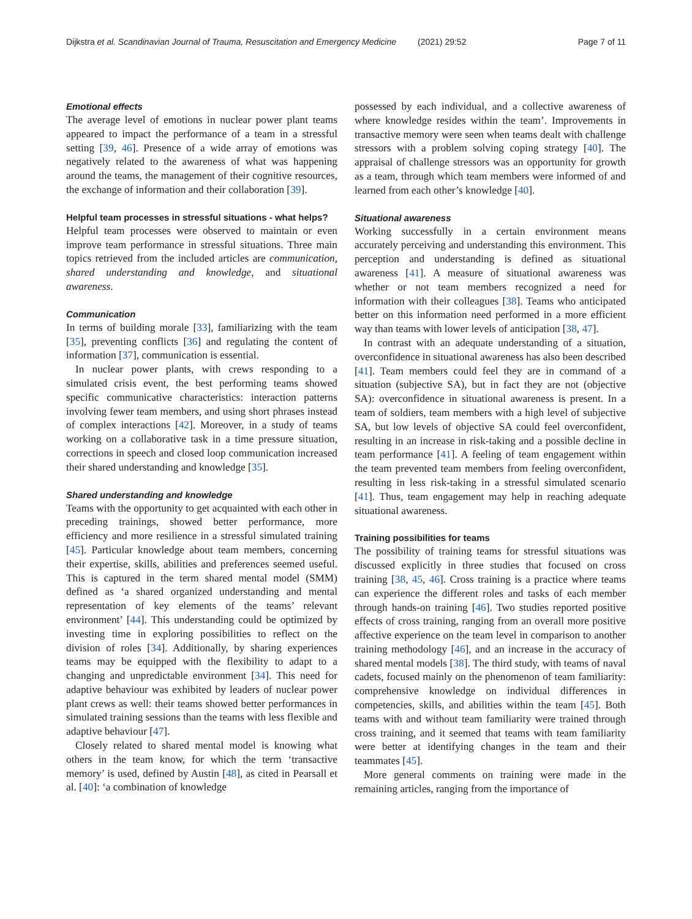Dijkstra et al. Scandinavian Journal of Trauma, Resuscitation and Emergency Medicine (2021) 29:52 Page 7 of 11
Emotional effects
The average level of emotions in nuclear power plant teams appeared to impact the performance of a team in a stressful setting [39, 46]. Presence of a wide array of emotions was negatively related to the awareness of what was happening around the teams, the management of their cognitive resources, the exchange of information and their collaboration [39].
Helpful team processes in stressful situations - what helps?
Helpful team processes were observed to maintain or even improve team performance in stressful situations. Three main topics retrieved from the included articles are communication, shared understanding and knowledge, and situational awareness.
Communication
In terms of building morale [33], familiarizing with the team [35], preventing conflicts [36] and regulating the content of information [37], communication is essential.
In nuclear power plants, with crews responding to a simulated crisis event, the best performing teams showed specific communicative characteristics: interaction patterns involving fewer team members, and using short phrases instead of complex interactions [42]. Moreover, in a study of teams working on a collaborative task in a time pressure situation, corrections in speech and closed loop communication increased their shared understanding and knowledge [35].
Shared understanding and knowledge
Teams with the opportunity to get acquainted with each other in preceding trainings, showed better performance, more efficiency and more resilience in a stressful simulated training [45]. Particular knowledge about team members, concerning their expertise, skills, abilities and preferences seemed useful. This is captured in the term shared mental model (SMM) defined as ‘a shared organized understanding and mental representation of key elements of the teams’ relevant environment’ [44]. This understanding could be optimized by investing time in exploring possibilities to reflect on the division of roles [34]. Additionally, by sharing experiences teams may be equipped with the flexibility to adapt to a changing and unpredictable environment [34]. This need for adaptive behaviour was exhibited by leaders of nuclear power plant crews as well: their teams showed better performances in simulated training sessions than the teams with less flexible and adaptive behaviour [47].
Closely related to shared mental model is knowing what others in the team know, for which the term ‘transactive memory’ is used, defined by Austin [48], as cited in Pearsall et al. [40]: ‘a combination of knowledge
possessed by each individual, and a collective awareness of where knowledge resides within the team’. Improvements in transactive memory were seen when teams dealt with challenge stressors with a problem solving coping strategy [40]. The appraisal of challenge stressors was an opportunity for growth as a team, through which team members were informed of and learned from each other’s knowledge [40].
Situational awareness
Working successfully in a certain environment means accurately perceiving and understanding this environment. This perception and understanding is defined as situational awareness [41]. A measure of situational awareness was whether or not team members recognized a need for information with their colleagues [38]. Teams who anticipated better on this information need performed in a more efficient way than teams with lower levels of anticipation [38, 47].
In contrast with an adequate understanding of a situation, overconfidence in situational awareness has also been described [41]. Team members could feel they are in command of a situation (subjective SA), but in fact they are not (objective SA): overconfidence in situational awareness is present. In a team of soldiers, team members with a high level of subjective SA, but low levels of objective SA could feel overconfident, resulting in an increase in risk-taking and a possible decline in team performance [41]. A feeling of team engagement within the team prevented team members from feeling overconfident, resulting in less risk-taking in a stressful simulated scenario [41]. Thus, team engagement may help in reaching adequate situational awareness.
Training possibilities for teams
The possibility of training teams for stressful situations was discussed explicitly in three studies that focused on cross training [38, 45, 46]. Cross training is a practice where teams can experience the different roles and tasks of each member through hands-on training [46]. Two studies reported positive effects of cross training, ranging from an overall more positive affective experience on the team level in comparison to another training methodology [46], and an increase in the accuracy of shared mental models [38]. The third study, with teams of naval cadets, focused mainly on the phenomenon of team familiarity: comprehensive knowledge on individual differences in competencies, skills, and abilities within the team [45]. Both teams with and without team familiarity were trained through cross training, and it seemed that teams with team familiarity were better at identifying changes in the team and their teammates [45].
More general comments on training were made in the remaining articles, ranging from the importance of